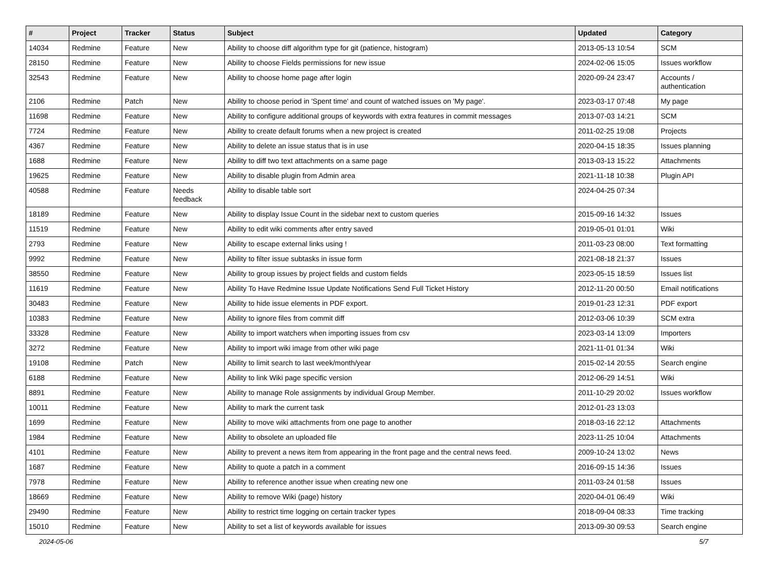| # | Project | Tracker | Status | Subject | Updated | Category |
| --- | --- | --- | --- | --- | --- | --- |
| 14034 | Redmine | Feature | New | Ability to choose diff algorithm type for git (patience, histogram) | 2013-05-13 10:54 | SCM |
| 28150 | Redmine | Feature | New | Ability to choose Fields permissions for new issue | 2024-02-06 15:05 | Issues workflow |
| 32543 | Redmine | Feature | New | Ability to choose home page after login | 2020-09-24 23:47 | Accounts / authentication |
| 2106 | Redmine | Patch | New | Ability to choose period in 'Spent time' and count of watched issues on 'My page'. | 2023-03-17 07:48 | My page |
| 11698 | Redmine | Feature | New | Ability to configure additional groups of keywords with extra features in commit messages | 2013-07-03 14:21 | SCM |
| 7724 | Redmine | Feature | New | Ability to create default forums when a new project is created | 2011-02-25 19:08 | Projects |
| 4367 | Redmine | Feature | New | Ability to delete an issue status that is in use | 2020-04-15 18:35 | Issues planning |
| 1688 | Redmine | Feature | New | Ability to diff two text attachments on a same page | 2013-03-13 15:22 | Attachments |
| 19625 | Redmine | Feature | New | Ability to disable plugin from Admin area | 2021-11-18 10:38 | Plugin API |
| 40588 | Redmine | Feature | Needs feedback | Ability to disable table sort | 2024-04-25 07:34 | |
| 18189 | Redmine | Feature | New | Ability to display Issue Count in the sidebar next to custom queries | 2015-09-16 14:32 | Issues |
| 11519 | Redmine | Feature | New | Ability to edit wiki comments after entry saved | 2019-05-01 01:01 | Wiki |
| 2793 | Redmine | Feature | New | Ability to escape external links using ! | 2011-03-23 08:00 | Text formatting |
| 9992 | Redmine | Feature | New | Ability to filter issue subtasks in issue form | 2021-08-18 21:37 | Issues |
| 38550 | Redmine | Feature | New | Ability to group issues by project fields and custom fields | 2023-05-15 18:59 | Issues list |
| 11619 | Redmine | Feature | New | Ability To Have Redmine Issue Update Notifications Send Full Ticket History | 2012-11-20 00:50 | Email notifications |
| 30483 | Redmine | Feature | New | Ability to hide issue elements in PDF export. | 2019-01-23 12:31 | PDF export |
| 10383 | Redmine | Feature | New | Ability to ignore files from commit diff | 2012-03-06 10:39 | SCM extra |
| 33328 | Redmine | Feature | New | Ability to import watchers when importing issues from csv | 2023-03-14 13:09 | Importers |
| 3272 | Redmine | Feature | New | Ability to import wiki image from other wiki page | 2021-11-01 01:34 | Wiki |
| 19108 | Redmine | Patch | New | Ability to limit search to last week/month/year | 2015-02-14 20:55 | Search engine |
| 6188 | Redmine | Feature | New | Ability to link Wiki page specific version | 2012-06-29 14:51 | Wiki |
| 8891 | Redmine | Feature | New | Ability to manage Role assignments by individual Group Member. | 2011-10-29 20:02 | Issues workflow |
| 10011 | Redmine | Feature | New | Ability to mark the current task | 2012-01-23 13:03 | |
| 1699 | Redmine | Feature | New | Ability to move wiki attachments from one page to another | 2018-03-16 22:12 | Attachments |
| 1984 | Redmine | Feature | New | Ability to obsolete an uploaded file | 2023-11-25 10:04 | Attachments |
| 4101 | Redmine | Feature | New | Ability to prevent a news item from appearing in the front page and the central news feed. | 2009-10-24 13:02 | News |
| 1687 | Redmine | Feature | New | Ability to quote a patch in a comment | 2016-09-15 14:36 | Issues |
| 7978 | Redmine | Feature | New | Ability to reference another issue when creating new one | 2011-03-24 01:58 | Issues |
| 18669 | Redmine | Feature | New | Ability to remove Wiki (page) history | 2020-04-01 06:49 | Wiki |
| 29490 | Redmine | Feature | New | Ability to restrict time logging on certain tracker types | 2018-09-04 08:33 | Time tracking |
| 15010 | Redmine | Feature | New | Ability to set a list of keywords available for issues | 2013-09-30 09:53 | Search engine |
2024-05-06 5/7